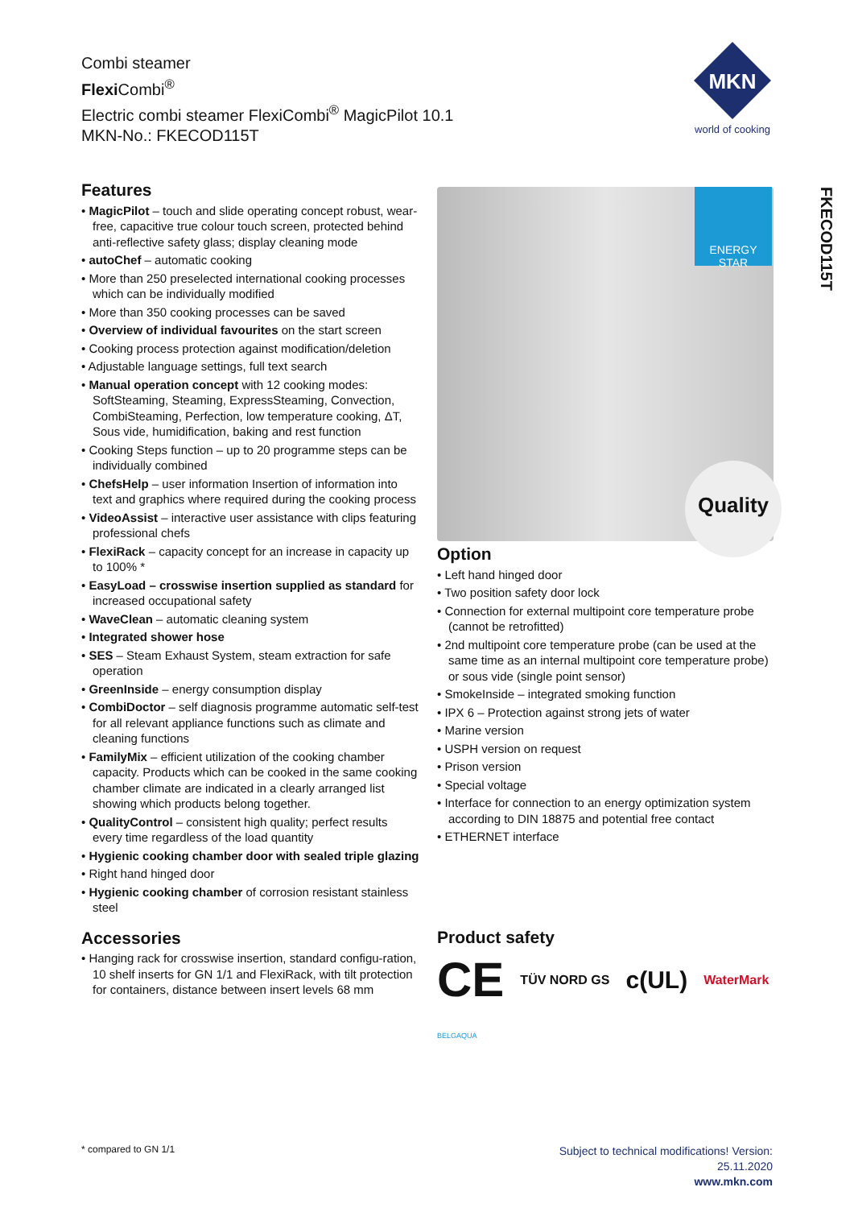Combi steamer
Flexi Combi<sup>®</sup>
Electric combi steamer FlexiCombi<sup>®</sup> MagicPilot 10.1
MKN-No.: FKECOD115T
MKN
world of cooking
FKECOD115T
Features
• MagicPilot – touch and slide operating concept robust, wear-free, capacitive true colour touch screen, protected behind anti-reflective safety glass; display cleaning mode
• autoChef – automatic cooking
• More than 250 preselected international cooking processes which can be individually modified
• More than 350 cooking processes can be saved
• Overview of individual favourites on the start screen
• Cooking process protection against modification/deletion
• Adjustable language settings, full text search
• Manual operation concept with 12 cooking modes: SoftSteaming, Steaming, ExpressSteaming, Convection, CombiSteaming, Perfection, low temperature cooking, ΔT, Sous vide, humidification, baking and rest function
• Cooking Steps function – up to 20 programme steps can be individually combined
• ChefsHelp – user information Insertion of information into text and graphics where required during the cooking process
• VideoAssist – interactive user assistance with clips featuring professional chefs
• FlexiRack – capacity concept for an increase in capacity up to 100% *
• EasyLoad – crosswise insertion supplied as standard for increased occupational safety
• WaveClean – automatic cleaning system
• Integrated shower hose
• SES – Steam Exhaust System, steam extraction for safe operation
• GreenInside – energy consumption display
• CombiDoctor – self diagnosis programme automatic self-test for all relevant appliance functions such as climate and cleaning functions
• FamilyMix – efficient utilization of the cooking chamber capacity. Products which can be cooked in the same cooking chamber climate are indicated in a clearly arranged list showing which products belong together.
• QualityControl – consistent high quality; perfect results every time regardless of the load quantity
• Hygienic cooking chamber door with sealed triple glazing
• Right hand hinged door
• Hygienic cooking chamber of corrosion resistant stainless steel
Accessories
• Hanging rack for crosswise insertion, standard configu-ration, 10 shelf inserts for GN 1/1 and FlexiRack, with tilt protection for containers, distance between insert levels 68 mm
ENERGY STAR
Quality
Option
• Left hand hinged door
• Two position safety door lock
• Connection for external multipoint core temperature probe (cannot be retrofitted)
• 2nd multipoint core temperature probe (can be used at the same time as an internal multipoint core temperature probe) or sous vide (single point sensor)
• SmokeInside – integrated smoking function
• IPX 6 – Protection against strong jets of water
• Marine version
• USPH version on request
• Prison version
• Special voltage
• Interface for connection to an energy optimization system according to DIN 18875 and potential free contact
• ETHERNET interface
Product safety
CE TÜV NORD GS c(UL) WaterMark
BELGAQUA
* compared to GN 1/1
Subject to technical modifications! Version:
25.11.2020
www.mkn.com